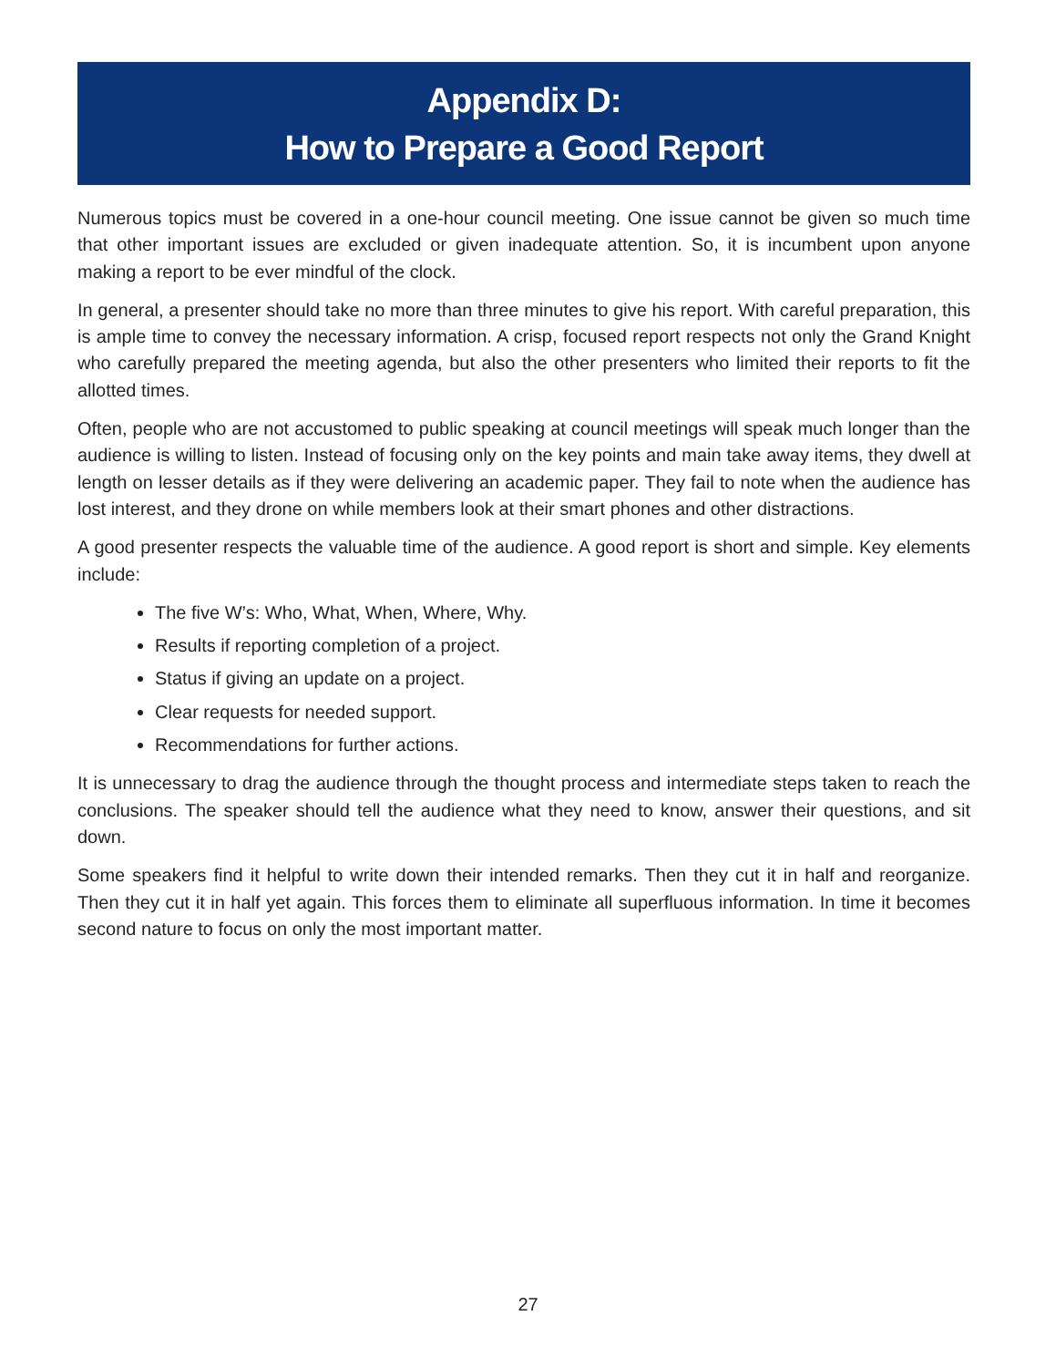Appendix D:
How to Prepare a Good Report
Numerous topics must be covered in a one-hour council meeting. One issue cannot be given so much time that other important issues are excluded or given inadequate attention. So, it is incumbent upon anyone making a report to be ever mindful of the clock.
In general, a presenter should take no more than three minutes to give his report. With careful preparation, this is ample time to convey the necessary information. A crisp, focused report respects not only the Grand Knight who carefully prepared the meeting agenda, but also the other presenters who limited their reports to fit the allotted times.
Often, people who are not accustomed to public speaking at council meetings will speak much longer than the audience is willing to listen. Instead of focusing only on the key points and main take away items, they dwell at length on lesser details as if they were delivering an academic paper. They fail to note when the audience has lost interest, and they drone on while members look at their smart phones and other distractions.
A good presenter respects the valuable time of the audience. A good report is short and simple. Key elements include:
The five W’s: Who, What, When, Where, Why.
Results if reporting completion of a project.
Status if giving an update on a project.
Clear requests for needed support.
Recommendations for further actions.
It is unnecessary to drag the audience through the thought process and intermediate steps taken to reach the conclusions. The speaker should tell the audience what they need to know, answer their questions, and sit down.
Some speakers find it helpful to write down their intended remarks. Then they cut it in half and reorganize. Then they cut it in half yet again. This forces them to eliminate all superfluous information. In time it becomes second nature to focus on only the most important matter.
27